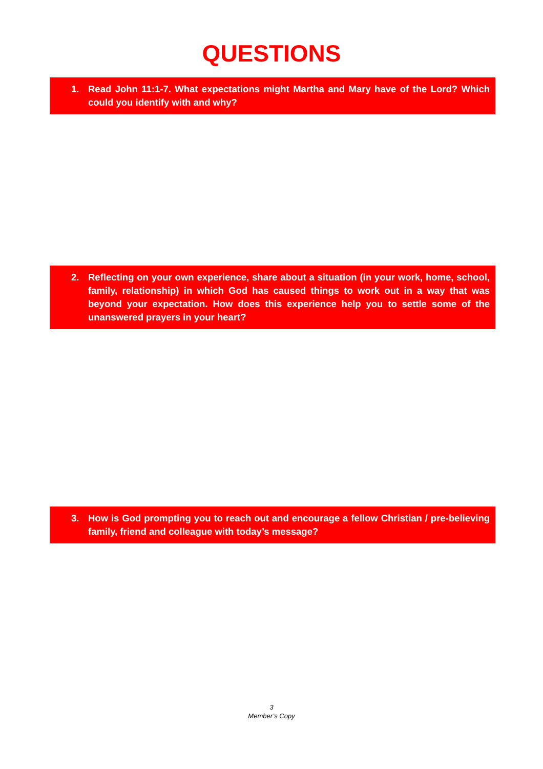QUESTIONS
1. Read John 11:1-7. What expectations might Martha and Mary have of the Lord? Which could you identify with and why?
2. Reflecting on your own experience, share about a situation (in your work, home, school, family, relationship) in which God has caused things to work out in a way that was beyond your expectation. How does this experience help you to settle some of the unanswered prayers in your heart?
3. How is God prompting you to reach out and encourage a fellow Christian / pre-believing family, friend and colleague with today’s message?
3
Member’s Copy